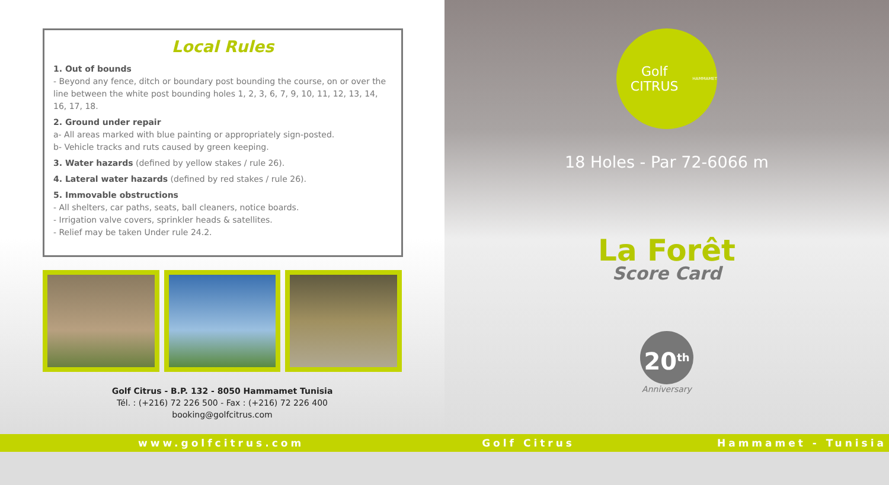Local Rules
1. Out of bounds
- Beyond any fence, ditch or boundary post bounding the course, on or over the line between the white post bounding holes 1, 2, 3, 6, 7, 9, 10, 11, 12, 13, 14, 16, 17, 18.
2. Ground under repair
a- All areas marked with blue painting or appropriately sign-posted.
b- Vehicle tracks and ruts caused by green keeping.
3. Water hazards (defined by yellow stakes / rule 26).
4. Lateral water hazards (defined by red stakes / rule 26).
5. Immovable obstructions
- All shelters, car paths, seats, ball cleaners, notice boards.
- Irrigation valve covers, sprinkler heads & satellites.
- Relief may be taken Under rule 24.2.
Golf Citrus - B.P. 132 - 8050 Hammamet Tunisia
Tél. : (+216) 72 226 500 - Fax : (+216) 72 226 400
booking@golfcitrus.com
Golf CITRUS
HAMMAMET
18 Holes - Par 72-6066 m
La Forêt
Score Card
20<sup>th</sup>
Anniversary
www.golfcitrus.com Golf Citrus Hammamet - Tunisia